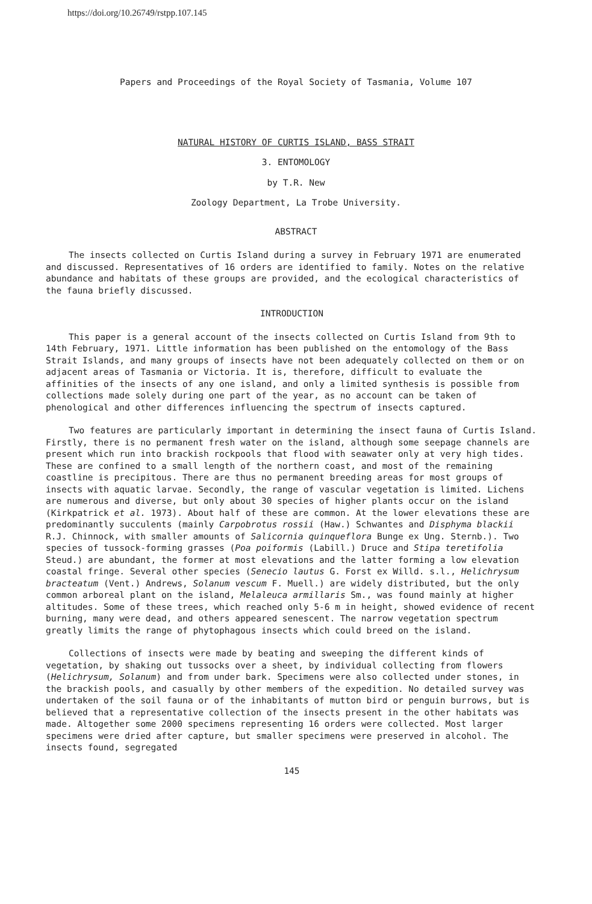https://doi.org/10.26749/rstpp.107.145
Papers and Proceedings of the Royal Society of Tasmania, Volume 107
NATURAL HISTORY OF CURTIS ISLAND, BASS STRAIT
3. ENTOMOLOGY
by T.R. New
Zoology Department, La Trobe University.
ABSTRACT
The insects collected on Curtis Island during a survey in February 1971 are enumerated and discussed. Representatives of 16 orders are identified to family. Notes on the relative abundance and habitats of these groups are provided, and the ecological characteristics of the fauna briefly discussed.
INTRODUCTION
This paper is a general account of the insects collected on Curtis Island from 9th to 14th February, 1971. Little information has been published on the entomology of the Bass Strait Islands, and many groups of insects have not been adequately collected on them or on adjacent areas of Tasmania or Victoria. It is, therefore, difficult to evaluate the affinities of the insects of any one island, and only a limited synthesis is possible from collections made solely during one part of the year, as no account can be taken of phenological and other differences influencing the spectrum of insects captured.
Two features are particularly important in determining the insect fauna of Curtis Island. Firstly, there is no permanent fresh water on the island, although some seepage channels are present which run into brackish rockpools that flood with seawater only at very high tides. These are confined to a small length of the northern coast, and most of the remaining coastline is precipitous. There are thus no permanent breeding areas for most groups of insects with aquatic larvae. Secondly, the range of vascular vegetation is limited. Lichens are numerous and diverse, but only about 30 species of higher plants occur on the island (Kirkpatrick et al. 1973). About half of these are common. At the lower elevations these are predominantly succulents (mainly Carpobrotus rossii (Haw.) Schwantes and Disphyma blackii R.J. Chinnock, with smaller amounts of Salicornia quinqueflora Bunge ex Ung. Sternb.). Two species of tussock-forming grasses (Poa poiformis (Labill.) Druce and Stipa teretifolia Steud.) are abundant, the former at most elevations and the latter forming a low elevation coastal fringe. Several other species (Senecio lautus G. Forst ex Willd. s.l., Helichrysum bracteatum (Vent.) Andrews, Solanum vescum F. Muell.) are widely distributed, but the only common arboreal plant on the island, Melaleuca armillaris Sm., was found mainly at higher altitudes. Some of these trees, which reached only 5-6 m in height, showed evidence of recent burning, many were dead, and others appeared senescent. The narrow vegetation spectrum greatly limits the range of phytophagous insects which could breed on the island.
Collections of insects were made by beating and sweeping the different kinds of vegetation, by shaking out tussocks over a sheet, by individual collecting from flowers (Helichrysum, Solanum) and from under bark. Specimens were also collected under stones, in the brackish pools, and casually by other members of the expedition. No detailed survey was undertaken of the soil fauna or of the inhabitants of mutton bird or penguin burrows, but is believed that a representative collection of the insects present in the other habitats was made. Altogether some 2000 specimens representing 16 orders were collected. Most larger specimens were dried after capture, but smaller specimens were preserved in alcohol. The insects found, segregated
145